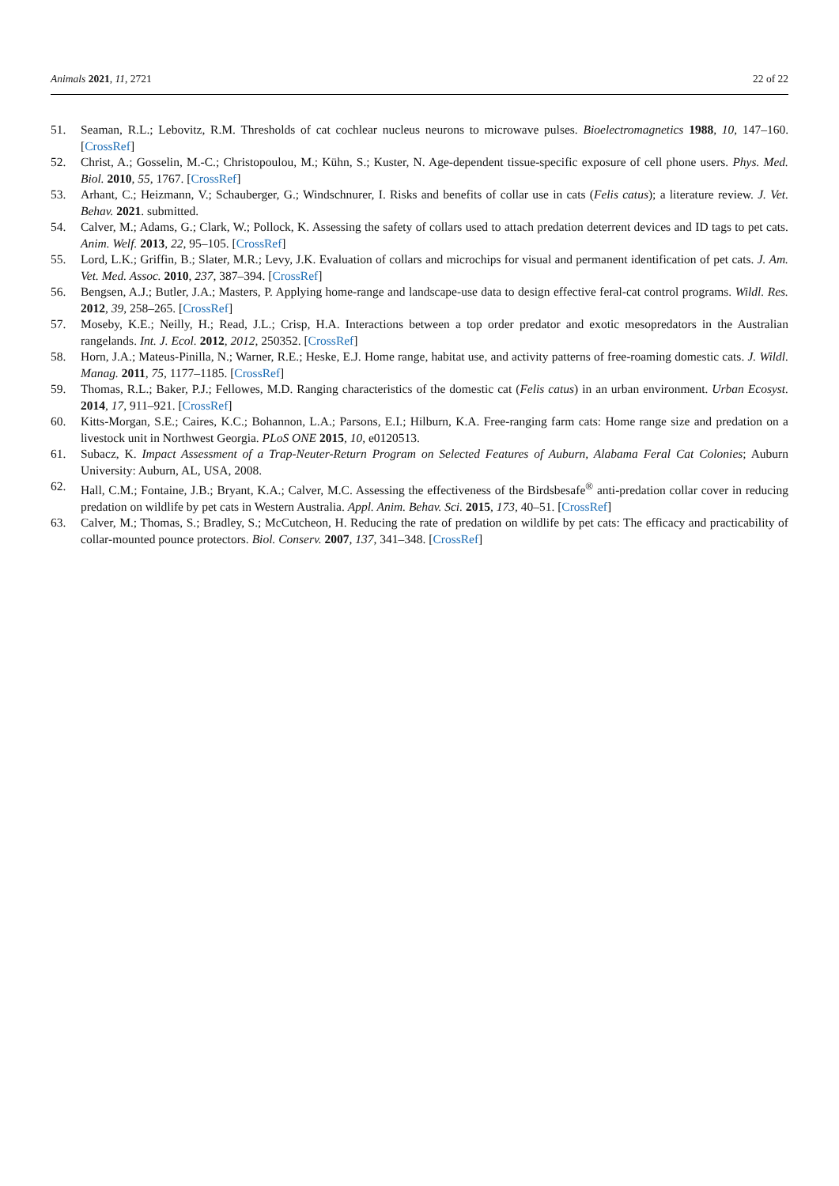Animals 2021, 11, 2721 22 of 22
51. Seaman, R.L.; Lebovitz, R.M. Thresholds of cat cochlear nucleus neurons to microwave pulses. Bioelectromagnetics 1988, 10, 147–160. [CrossRef]
52. Christ, A.; Gosselin, M.-C.; Christopoulou, M.; Kühn, S.; Kuster, N. Age-dependent tissue-specific exposure of cell phone users. Phys. Med. Biol. 2010, 55, 1767. [CrossRef]
53. Arhant, C.; Heizmann, V.; Schauberger, G.; Windschnurer, I. Risks and benefits of collar use in cats (Felis catus); a literature review. J. Vet. Behav. 2021. submitted.
54. Calver, M.; Adams, G.; Clark, W.; Pollock, K. Assessing the safety of collars used to attach predation deterrent devices and ID tags to pet cats. Anim. Welf. 2013, 22, 95–105. [CrossRef]
55. Lord, L.K.; Griffin, B.; Slater, M.R.; Levy, J.K. Evaluation of collars and microchips for visual and permanent identification of pet cats. J. Am. Vet. Med. Assoc. 2010, 237, 387–394. [CrossRef]
56. Bengsen, A.J.; Butler, J.A.; Masters, P. Applying home-range and landscape-use data to design effective feral-cat control programs. Wildl. Res. 2012, 39, 258–265. [CrossRef]
57. Moseby, K.E.; Neilly, H.; Read, J.L.; Crisp, H.A. Interactions between a top order predator and exotic mesopredators in the Australian rangelands. Int. J. Ecol. 2012, 2012, 250352. [CrossRef]
58. Horn, J.A.; Mateus-Pinilla, N.; Warner, R.E.; Heske, E.J. Home range, habitat use, and activity patterns of free-roaming domestic cats. J. Wildl. Manag. 2011, 75, 1177–1185. [CrossRef]
59. Thomas, R.L.; Baker, P.J.; Fellowes, M.D. Ranging characteristics of the domestic cat (Felis catus) in an urban environment. Urban Ecosyst. 2014, 17, 911–921. [CrossRef]
60. Kitts-Morgan, S.E.; Caires, K.C.; Bohannon, L.A.; Parsons, E.I.; Hilburn, K.A. Free-ranging farm cats: Home range size and predation on a livestock unit in Northwest Georgia. PLoS ONE 2015, 10, e0120513.
61. Subacz, K. Impact Assessment of a Trap-Neuter-Return Program on Selected Features of Auburn, Alabama Feral Cat Colonies; Auburn University: Auburn, AL, USA, 2008.
62. Hall, C.M.; Fontaine, J.B.; Bryant, K.A.; Calver, M.C. Assessing the effectiveness of the Birdsbesafe<sup>®</sup> anti-predation collar cover in reducing predation on wildlife by pet cats in Western Australia. Appl. Anim. Behav. Sci. 2015, 173, 40–51. [CrossRef]
63. Calver, M.; Thomas, S.; Bradley, S.; McCutcheon, H. Reducing the rate of predation on wildlife by pet cats: The efficacy and practicability of collar-mounted pounce protectors. Biol. Conserv. 2007, 137, 341–348. [CrossRef]